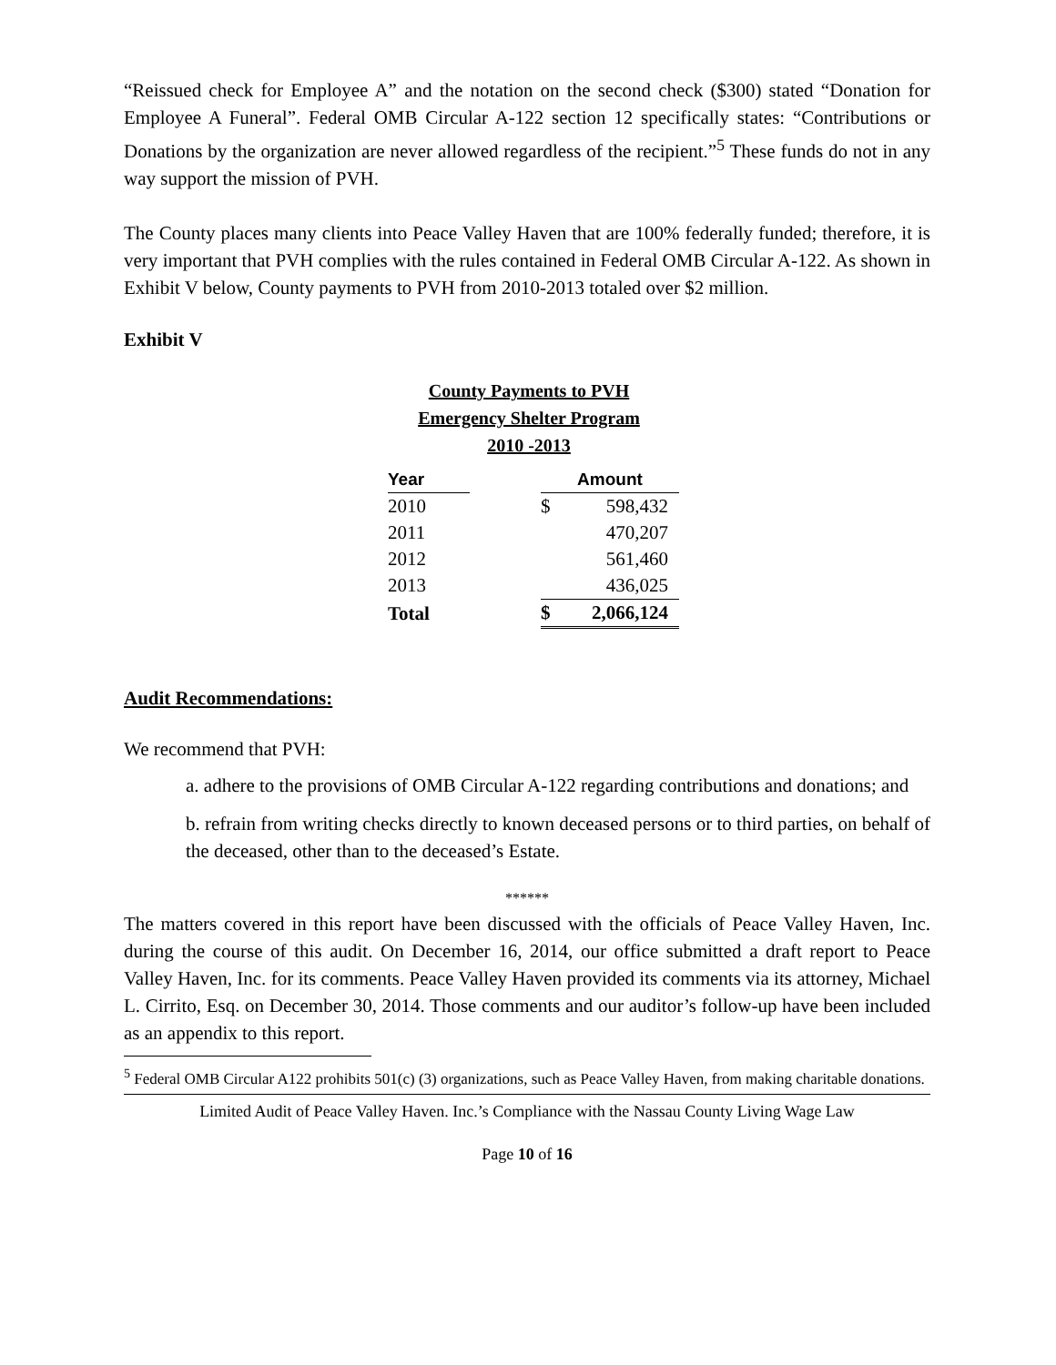“Reissued check for Employee A” and the notation on the second check ($300) stated “Donation for Employee A Funeral”. Federal OMB Circular A-122 section 12 specifically states: “Contributions or Donations by the organization are never allowed regardless of the recipient.”<sup>5</sup> These funds do not in any way support the mission of PVH.
The County places many clients into Peace Valley Haven that are 100% federally funded; therefore, it is very important that PVH complies with the rules contained in Federal OMB Circular A-122. As shown in Exhibit V below, County payments to PVH from 2010-2013 totaled over $2 million.
Exhibit V
County Payments to PVH
Emergency Shelter Program
2010 -2013
| Year | | Amount | |
| 2010 | | $ | 598,432 |
| 2011 | | | 470,207 |
| 2012 | | | 561,460 |
| 2013 | | | 436,025 |
| Total | | $ | 2,066,124 |
Audit Recommendations:
We recommend that PVH:
a. adhere to the provisions of OMB Circular A-122 regarding contributions and donations; and
b. refrain from writing checks directly to known deceased persons or to third parties, on behalf of the deceased, other than to the deceased’s Estate.
******
The matters covered in this report have been discussed with the officials of Peace Valley Haven, Inc. during the course of this audit. On December 16, 2014, our office submitted a draft report to Peace Valley Haven, Inc. for its comments. Peace Valley Haven provided its comments via its attorney, Michael L. Cirrito, Esq. on December 30, 2014. Those comments and our auditor’s follow-up have been included as an appendix to this report.
<sup>5</sup> Federal OMB Circular A122 prohibits 501(c) (3) organizations, such as Peace Valley Haven, from making charitable donations.
Limited Audit of Peace Valley Haven. Inc.’s Compliance with the Nassau County Living Wage Law
Page 10 of 16